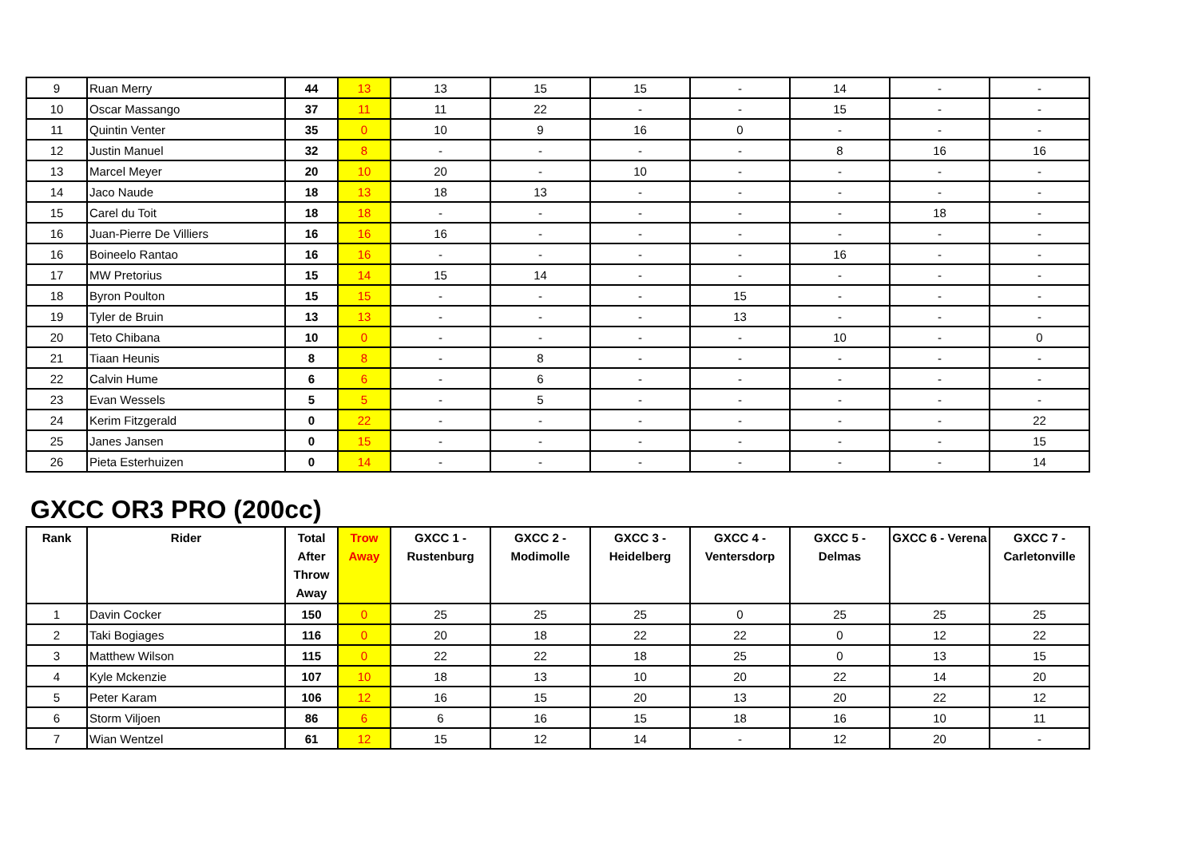| 9 | Ruan Merry | 44 | 13 | 13 | 15 | 15 | - | 14 | - | - |
| 10 | Oscar Massango | 37 | 11 | 11 | 22 | - | - | 15 | - | - |
| 11 | Quintin Venter | 35 | 0 | 10 | 9 | 16 | 0 | - | - | - |
| 12 | Justin Manuel | 32 | 8 | - | - | - | - | 8 | 16 | 16 |
| 13 | Marcel Meyer | 20 | 10 | 20 | - | 10 | - | - | - | - |
| 14 | Jaco Naude | 18 | 13 | 18 | 13 | - | - | - | - | - |
| 15 | Carel du Toit | 18 | 18 | - | - | - | - | - | 18 | - |
| 16 | Juan-Pierre De Villiers | 16 | 16 | 16 | - | - | - | - | - | - |
| 16 | Boineelo Rantao | 16 | 16 | - | - | - | - | 16 | - | - |
| 17 | MW Pretorius | 15 | 14 | 15 | 14 | - | - | - | - | - |
| 18 | Byron Poulton | 15 | 15 | - | - | - | 15 | - | - | - |
| 19 | Tyler de Bruin | 13 | 13 | - | - | - | 13 | - | - | - |
| 20 | Teto Chibana | 10 | 0 | - | - | - | - | 10 | - | 0 |
| 21 | Tiaan Heunis | 8 | 8 | - | 8 | - | - | - | - | - |
| 22 | Calvin Hume | 6 | 6 | - | 6 | - | - | - | - | - |
| 23 | Evan Wessels | 5 | 5 | - | 5 | - | - | - | - | - |
| 24 | Kerim Fitzgerald | 0 | 22 | - | - | - | - | - | - | 22 |
| 25 | Janes Jansen | 0 | 15 | - | - | - | - | - | - | 15 |
| 26 | Pieta Esterhuizen | 0 | 14 | - | - | - | - | - | - | 14 |
GXCC OR3 PRO (200cc)
| Rank | Rider | Total After Throw Away | Trow Away | GXCC 1 - Rustenburg | GXCC 2 - Modimolle | GXCC 3 - Heidelberg | GXCC 4 - Ventersdorp | GXCC 5 - Delmas | GXCC 6 - Verena | GXCC 7 - Carletonville |
| --- | --- | --- | --- | --- | --- | --- | --- | --- | --- | --- |
| 1 | Davin Cocker | 150 | 0 | 25 | 25 | 25 | 0 | 25 | 25 | 25 |
| 2 | Taki Bogiages | 116 | 0 | 20 | 18 | 22 | 22 | 0 | 12 | 22 |
| 3 | Matthew Wilson | 115 | 0 | 22 | 22 | 18 | 25 | 0 | 13 | 15 |
| 4 | Kyle Mckenzie | 107 | 10 | 18 | 13 | 10 | 20 | 22 | 14 | 20 |
| 5 | Peter Karam | 106 | 12 | 16 | 15 | 20 | 13 | 20 | 22 | 12 |
| 6 | Storm Viljoen | 86 | 6 | 6 | 16 | 15 | 18 | 16 | 10 | 11 |
| 7 | Wian Wentzel | 61 | 12 | 15 | 12 | 14 | - | 12 | 20 | - |